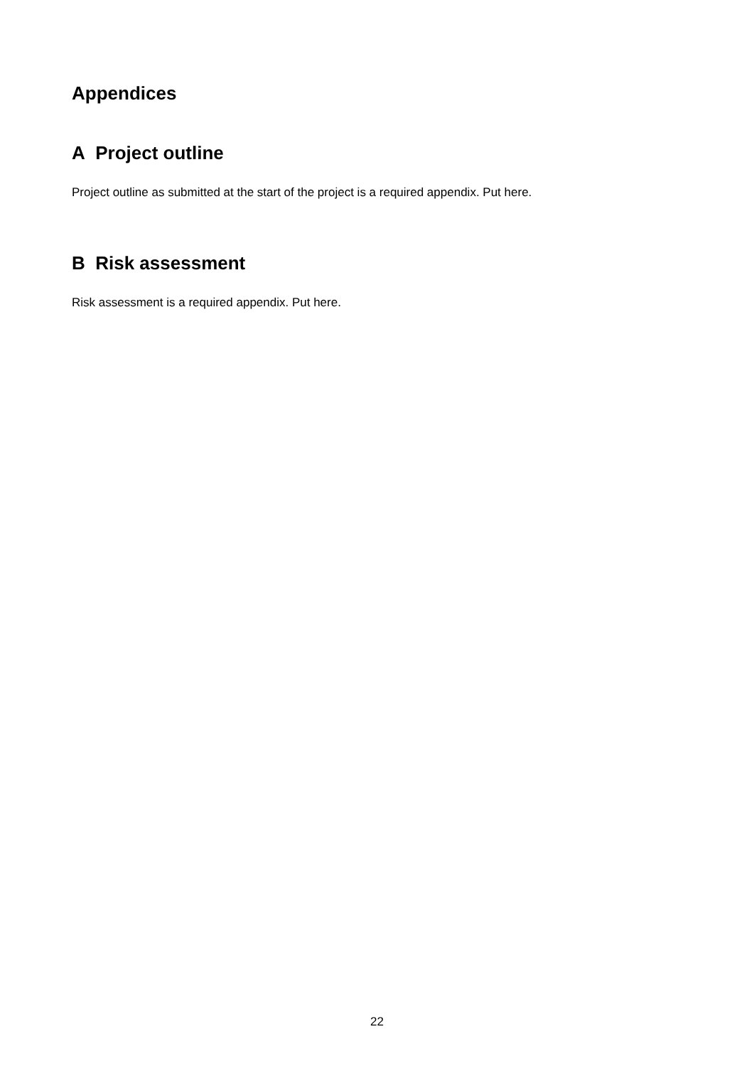Appendices
A Project outline
Project outline as submitted at the start of the project is a required appendix. Put here.
B Risk assessment
Risk assessment is a required appendix. Put here.
22